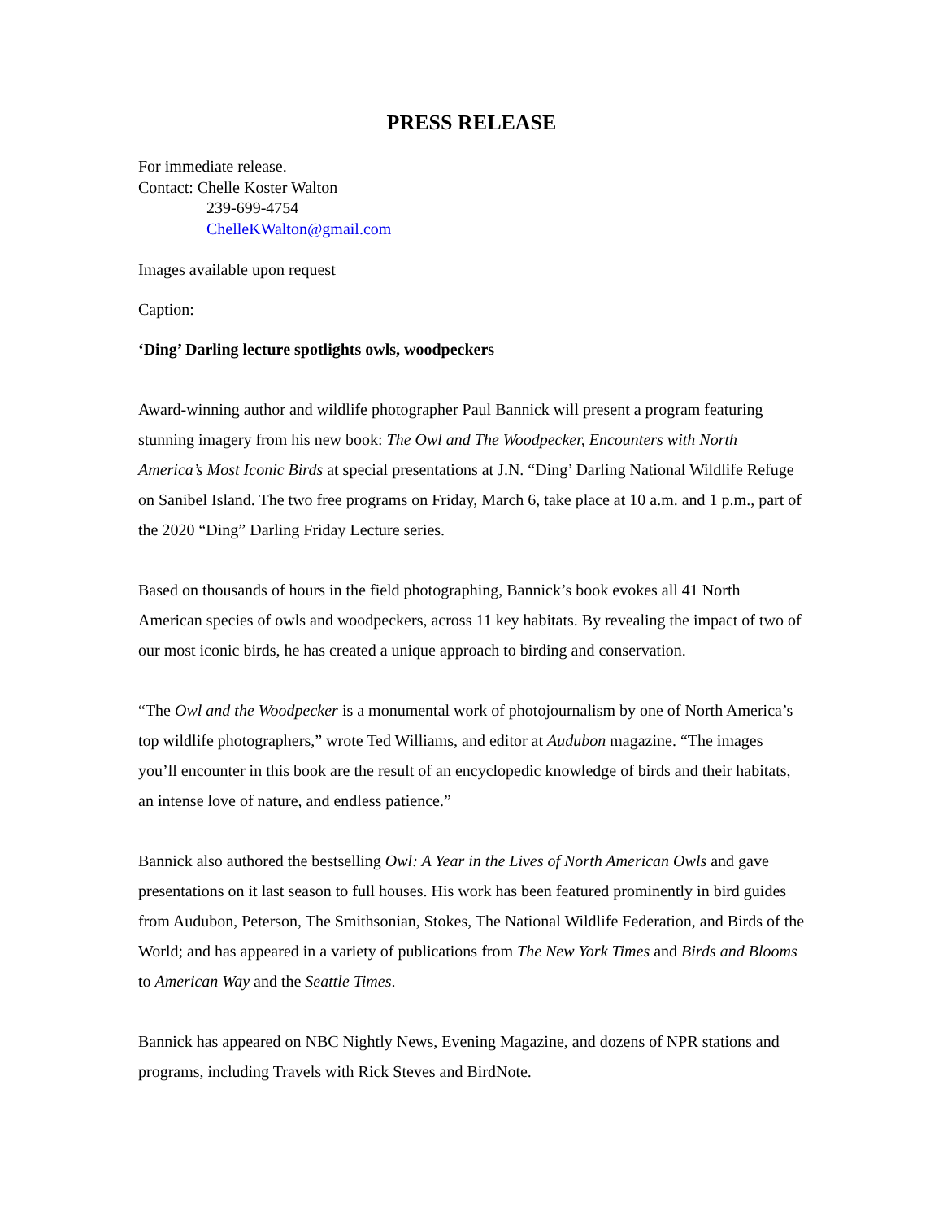PRESS RELEASE
For immediate release.
Contact: Chelle Koster Walton
239-699-4754
ChelleKWalton@gmail.com
Images available upon request
Caption:
‘Ding’ Darling lecture spotlights owls, woodpeckers
Award-winning author and wildlife photographer Paul Bannick will present a program featuring stunning imagery from his new book: The Owl and The Woodpecker, Encounters with North America’s Most Iconic Birds at special presentations at J.N. “Ding’ Darling National Wildlife Refuge on Sanibel Island. The two free programs on Friday, March 6, take place at 10 a.m. and 1 p.m., part of the 2020 “Ding” Darling Friday Lecture series.
Based on thousands of hours in the field photographing, Bannick’s book evokes all 41 North American species of owls and woodpeckers, across 11 key habitats. By revealing the impact of two of our most iconic birds, he has created a unique approach to birding and conservation.
“The Owl and the Woodpecker is a monumental work of photojournalism by one of North America’s top wildlife photographers,” wrote Ted Williams, and editor at Audubon magazine. “The images you’ll encounter in this book are the result of an encyclopedic knowledge of birds and their habitats, an intense love of nature, and endless patience.”
Bannick also authored the bestselling Owl: A Year in the Lives of North American Owls and gave presentations on it last season to full houses. His work has been featured prominently in bird guides from Audubon, Peterson, The Smithsonian, Stokes, The National Wildlife Federation, and Birds of the World; and has appeared in a variety of publications from The New York Times and Birds and Blooms to American Way and the Seattle Times.
Bannick has appeared on NBC Nightly News, Evening Magazine, and dozens of NPR stations and programs, including Travels with Rick Steves and BirdNote.